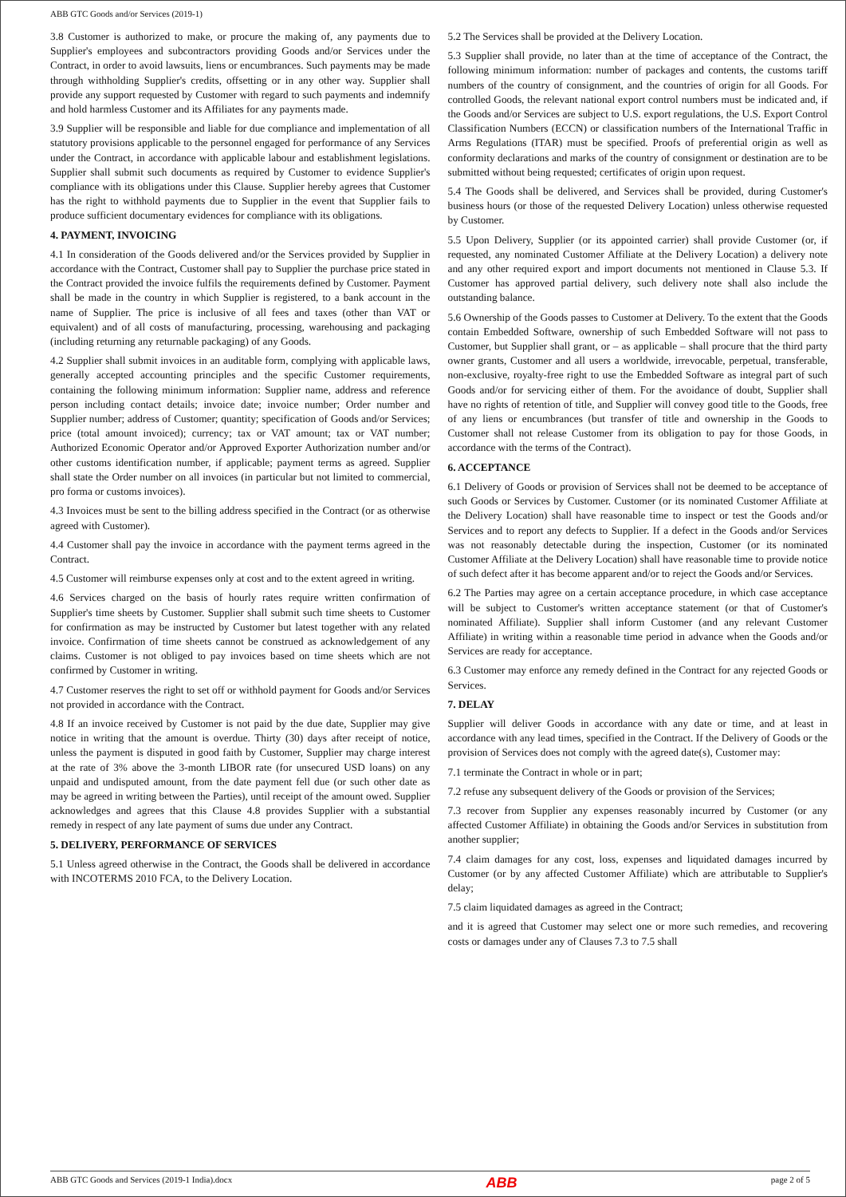ABB GTC Goods and/or Services (2019-1)
3.8 Customer is authorized to make, or procure the making of, any payments due to Supplier's employees and subcontractors providing Goods and/or Services under the Contract, in order to avoid lawsuits, liens or encumbrances. Such payments may be made through withholding Supplier's credits, offsetting or in any other way. Supplier shall provide any support requested by Customer with regard to such payments and indemnify and hold harmless Customer and its Affiliates for any payments made.
3.9 Supplier will be responsible and liable for due compliance and implementation of all statutory provisions applicable to the personnel engaged for performance of any Services under the Contract, in accordance with applicable labour and establishment legislations. Supplier shall submit such documents as required by Customer to evidence Supplier's compliance with its obligations under this Clause. Supplier hereby agrees that Customer has the right to withhold payments due to Supplier in the event that Supplier fails to produce sufficient documentary evidences for compliance with its obligations.
4. PAYMENT, INVOICING
4.1 In consideration of the Goods delivered and/or the Services provided by Supplier in accordance with the Contract, Customer shall pay to Supplier the purchase price stated in the Contract provided the invoice fulfils the requirements defined by Customer. Payment shall be made in the country in which Supplier is registered, to a bank account in the name of Supplier. The price is inclusive of all fees and taxes (other than VAT or equivalent) and of all costs of manufacturing, processing, warehousing and packaging (including returning any returnable packaging) of any Goods.
4.2 Supplier shall submit invoices in an auditable form, complying with applicable laws, generally accepted accounting principles and the specific Customer requirements, containing the following minimum information: Supplier name, address and reference person including contact details; invoice date; invoice number; Order number and Supplier number; address of Customer; quantity; specification of Goods and/or Services; price (total amount invoiced); currency; tax or VAT amount; tax or VAT number; Authorized Economic Operator and/or Approved Exporter Authorization number and/or other customs identification number, if applicable; payment terms as agreed. Supplier shall state the Order number on all invoices (in particular but not limited to commercial, pro forma or customs invoices).
4.3 Invoices must be sent to the billing address specified in the Contract (or as otherwise agreed with Customer).
4.4 Customer shall pay the invoice in accordance with the payment terms agreed in the Contract.
4.5 Customer will reimburse expenses only at cost and to the extent agreed in writing.
4.6 Services charged on the basis of hourly rates require written confirmation of Supplier's time sheets by Customer. Supplier shall submit such time sheets to Customer for confirmation as may be instructed by Customer but latest together with any related invoice. Confirmation of time sheets cannot be construed as acknowledgement of any claims. Customer is not obliged to pay invoices based on time sheets which are not confirmed by Customer in writing.
4.7 Customer reserves the right to set off or withhold payment for Goods and/or Services not provided in accordance with the Contract.
4.8 If an invoice received by Customer is not paid by the due date, Supplier may give notice in writing that the amount is overdue. Thirty (30) days after receipt of notice, unless the payment is disputed in good faith by Customer, Supplier may charge interest at the rate of 3% above the 3-month LIBOR rate (for unsecured USD loans) on any unpaid and undisputed amount, from the date payment fell due (or such other date as may be agreed in writing between the Parties), until receipt of the amount owed. Supplier acknowledges and agrees that this Clause 4.8 provides Supplier with a substantial remedy in respect of any late payment of sums due under any Contract.
5. DELIVERY, PERFORMANCE OF SERVICES
5.1 Unless agreed otherwise in the Contract, the Goods shall be delivered in accordance with INCOTERMS 2010 FCA, to the Delivery Location.
5.2 The Services shall be provided at the Delivery Location.
5.3 Supplier shall provide, no later than at the time of acceptance of the Contract, the following minimum information: number of packages and contents, the customs tariff numbers of the country of consignment, and the countries of origin for all Goods. For controlled Goods, the relevant national export control numbers must be indicated and, if the Goods and/or Services are subject to U.S. export regulations, the U.S. Export Control Classification Numbers (ECCN) or classification numbers of the International Traffic in Arms Regulations (ITAR) must be specified. Proofs of preferential origin as well as conformity declarations and marks of the country of consignment or destination are to be submitted without being requested; certificates of origin upon request.
5.4 The Goods shall be delivered, and Services shall be provided, during Customer's business hours (or those of the requested Delivery Location) unless otherwise requested by Customer.
5.5 Upon Delivery, Supplier (or its appointed carrier) shall provide Customer (or, if requested, any nominated Customer Affiliate at the Delivery Location) a delivery note and any other required export and import documents not mentioned in Clause 5.3. If Customer has approved partial delivery, such delivery note shall also include the outstanding balance.
5.6 Ownership of the Goods passes to Customer at Delivery. To the extent that the Goods contain Embedded Software, ownership of such Embedded Software will not pass to Customer, but Supplier shall grant, or – as applicable – shall procure that the third party owner grants, Customer and all users a worldwide, irrevocable, perpetual, transferable, non-exclusive, royalty-free right to use the Embedded Software as integral part of such Goods and/or for servicing either of them. For the avoidance of doubt, Supplier shall have no rights of retention of title, and Supplier will convey good title to the Goods, free of any liens or encumbrances (but transfer of title and ownership in the Goods to Customer shall not release Customer from its obligation to pay for those Goods, in accordance with the terms of the Contract).
6. ACCEPTANCE
6.1 Delivery of Goods or provision of Services shall not be deemed to be acceptance of such Goods or Services by Customer. Customer (or its nominated Customer Affiliate at the Delivery Location) shall have reasonable time to inspect or test the Goods and/or Services and to report any defects to Supplier. If a defect in the Goods and/or Services was not reasonably detectable during the inspection, Customer (or its nominated Customer Affiliate at the Delivery Location) shall have reasonable time to provide notice of such defect after it has become apparent and/or to reject the Goods and/or Services.
6.2 The Parties may agree on a certain acceptance procedure, in which case acceptance will be subject to Customer's written acceptance statement (or that of Customer's nominated Affiliate). Supplier shall inform Customer (and any relevant Customer Affiliate) in writing within a reasonable time period in advance when the Goods and/or Services are ready for acceptance.
6.3 Customer may enforce any remedy defined in the Contract for any rejected Goods or Services.
7. DELAY
Supplier will deliver Goods in accordance with any date or time, and at least in accordance with any lead times, specified in the Contract. If the Delivery of Goods or the provision of Services does not comply with the agreed date(s), Customer may:
7.1 terminate the Contract in whole or in part;
7.2 refuse any subsequent delivery of the Goods or provision of the Services;
7.3 recover from Supplier any expenses reasonably incurred by Customer (or any affected Customer Affiliate) in obtaining the Goods and/or Services in substitution from another supplier;
7.4 claim damages for any cost, loss, expenses and liquidated damages incurred by Customer (or by any affected Customer Affiliate) which are attributable to Supplier's delay;
7.5 claim liquidated damages as agreed in the Contract;
and it is agreed that Customer may select one or more such remedies, and recovering costs or damages under any of Clauses 7.3 to 7.5 shall
ABB GTC Goods and Services (2019-1 India).docx ABB page 2 of 5